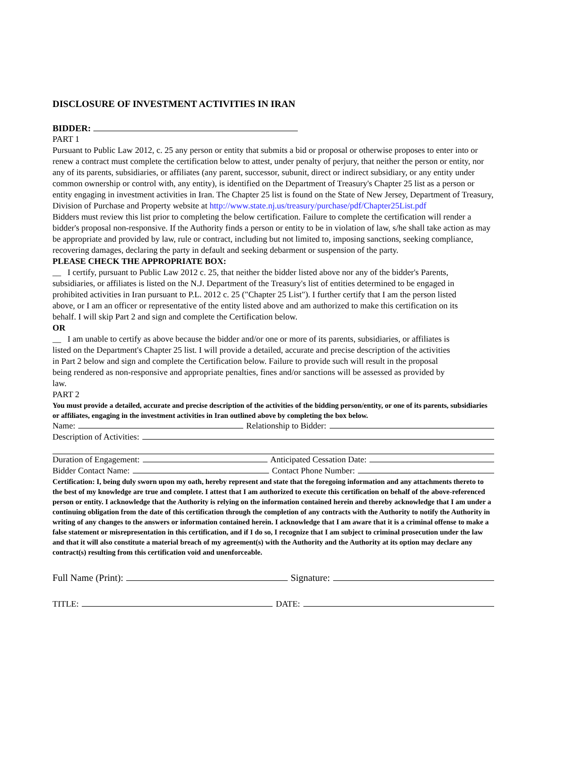DISCLOSURE OF INVESTMENT ACTIVITIES IN IRAN
BIDDER:
PART 1
Pursuant to Public Law 2012, c. 25 any person or entity that submits a bid or proposal or otherwise proposes to enter into or renew a contract must complete the certification below to attest, under penalty of perjury, that neither the person or entity, nor any of its parents, subsidiaries, or affiliates (any parent, successor, subunit, direct or indirect subsidiary, or any entity under common ownership or control with, any entity), is identified on the Department of Treasury's Chapter 25 list as a person or entity engaging in investment activities in Iran. The Chapter 25 list is found on the State of New Jersey, Department of Treasury, Division of Purchase and Property website at http://www.state.nj.us/treasury/purchase/pdf/Chapter25List.pdf
Bidders must review this list prior to completing the below certification. Failure to complete the certification will render a bidder's proposal non-responsive. If the Authority finds a person or entity to be in violation of law, s/he shall take action as may be appropriate and provided by law, rule or contract, including but not limited to, imposing sanctions, seeking compliance, recovering damages, declaring the party in default and seeking debarment or suspension of the party.
PLEASE CHECK THE APPROPRIATE BOX:
__ I certify, pursuant to Public Law 2012 c. 25, that neither the bidder listed above nor any of the bidder's Parents, subsidiaries, or affiliates is listed on the N.J. Department of the Treasury's list of entities determined to be engaged in prohibited activities in Iran pursuant to P.L. 2012 c. 25 ("Chapter 25 List"). I further certify that I am the person listed above, or I am an officer or representative of the entity listed above and am authorized to make this certification on its behalf. I will skip Part 2 and sign and complete the Certification below.
OR
__ I am unable to certify as above because the bidder and/or one or more of its parents, subsidiaries, or affiliates is listed on the Department's Chapter 25 list. I will provide a detailed, accurate and precise description of the activities in Part 2 below and sign and complete the Certification below. Failure to provide such will result in the proposal being rendered as non-responsive and appropriate penalties, fines and/or sanctions will be assessed as provided by law.
PART 2
You must provide a detailed, accurate and precise description of the activities of the bidding person/entity, or one of its parents, subsidiaries or affiliates, engaging in the investment activities in Iran outlined above by completing the box below.
Name: Relationship to Bidder:
Description of Activities:
Duration of Engagement: Anticipated Cessation Date:
Bidder Contact Name: Contact Phone Number:
Certification: I, being duly sworn upon my oath, hereby represent and state that the foregoing information and any attachments thereto to the best of my knowledge are true and complete. I attest that I am authorized to execute this certification on behalf of the above-referenced person or entity. I acknowledge that the Authority is relying on the information contained herein and thereby acknowledge that I am under a continuing obligation from the date of this certification through the completion of any contracts with the Authority to notify the Authority in writing of any changes to the answers or information contained herein. I acknowledge that I am aware that it is a criminal offense to make a false statement or misrepresentation in this certification, and if I do so, I recognize that I am subject to criminal prosecution under the law and that it will also constitute a material breach of my agreement(s) with the Authority and the Authority at its option may declare any contract(s) resulting from this certification void and unenforceable.
Full Name (Print): Signature:
TITLE: DATE: